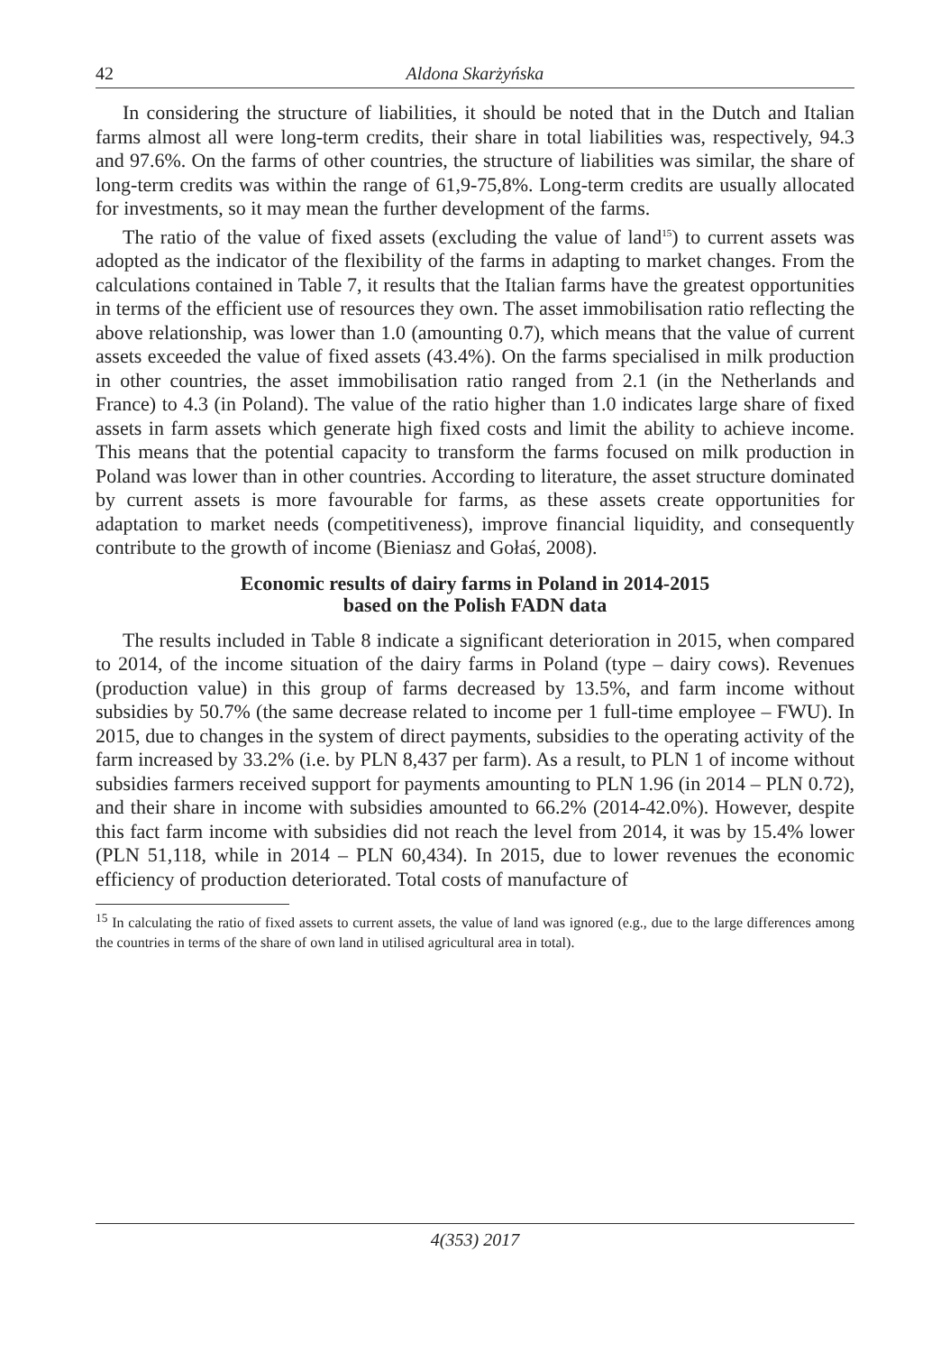42 Aldona Skarżyńska
In considering the structure of liabilities, it should be noted that in the Dutch and Italian farms almost all were long-term credits, their share in total liabilities was, respectively, 94.3 and 97.6%. On the farms of other countries, the structure of liabilities was similar, the share of long-term credits was within the range of 61,9-75,8%. Long-term credits are usually allocated for investments, so it may mean the further development of the farms.
The ratio of the value of fixed assets (excluding the value of land<sup>15</sup>) to current assets was adopted as the indicator of the flexibility of the farms in adapting to market changes. From the calculations contained in Table 7, it results that the Italian farms have the greatest opportunities in terms of the efficient use of resources they own. The asset immobilisation ratio reflecting the above relationship, was lower than 1.0 (amounting 0.7), which means that the value of current assets exceeded the value of fixed assets (43.4%). On the farms specialised in milk production in other countries, the asset immobilisation ratio ranged from 2.1 (in the Netherlands and France) to 4.3 (in Poland). The value of the ratio higher than 1.0 indicates large share of fixed assets in farm assets which generate high fixed costs and limit the ability to achieve income. This means that the potential capacity to transform the farms focused on milk production in Poland was lower than in other countries. According to literature, the asset structure dominated by current assets is more favourable for farms, as these assets create opportunities for adaptation to market needs (competitiveness), improve financial liquidity, and consequently contribute to the growth of income (Bieniasz and Gołaś, 2008).
Economic results of dairy farms in Poland in 2014-2015
based on the Polish FADN data
The results included in Table 8 indicate a significant deterioration in 2015, when compared to 2014, of the income situation of the dairy farms in Poland (type – dairy cows). Revenues (production value) in this group of farms decreased by 13.5%, and farm income without subsidies by 50.7% (the same decrease related to income per 1 full-time employee – FWU). In 2015, due to changes in the system of direct payments, subsidies to the operating activity of the farm increased by 33.2% (i.e. by PLN 8,437 per farm). As a result, to PLN 1 of income without subsidies farmers received support for payments amounting to PLN 1.96 (in 2014 – PLN 0.72), and their share in income with subsidies amounted to 66.2% (2014-42.0%). However, despite this fact farm income with subsidies did not reach the level from 2014, it was by 15.4% lower (PLN 51,118, while in 2014 – PLN 60,434). In 2015, due to lower revenues the economic efficiency of production deteriorated. Total costs of manufacture of
<sup>15</sup> In calculating the ratio of fixed assets to current assets, the value of land was ignored (e.g., due to the large differences among the countries in terms of the share of own land in utilised agricultural area in total).
4(353) 2017